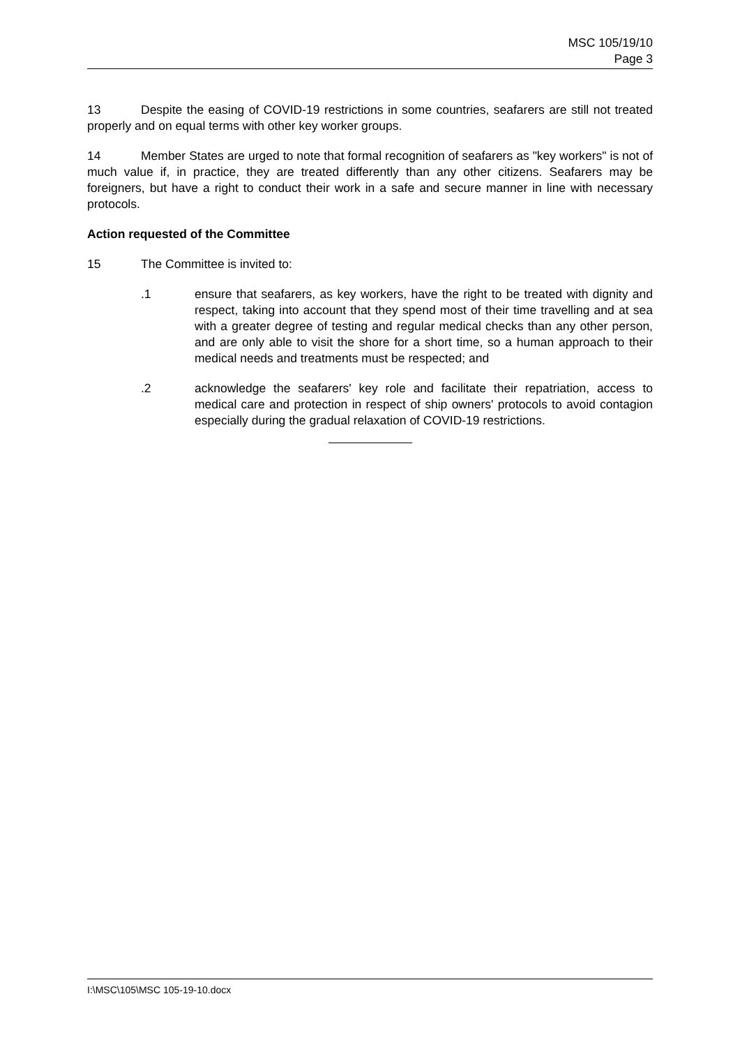MSC 105/19/10
Page 3
13 Despite the easing of COVID-19 restrictions in some countries, seafarers are still not treated properly and on equal terms with other key worker groups.
14 Member States are urged to note that formal recognition of seafarers as "key workers" is not of much value if, in practice, they are treated differently than any other citizens. Seafarers may be foreigners, but have a right to conduct their work in a safe and secure manner in line with necessary protocols.
Action requested of the Committee
15 The Committee is invited to:
.1 ensure that seafarers, as key workers, have the right to be treated with dignity and respect, taking into account that they spend most of their time travelling and at sea with a greater degree of testing and regular medical checks than any other person, and are only able to visit the shore for a short time, so a human approach to their medical needs and treatments must be respected; and
.2 acknowledge the seafarers' key role and facilitate their repatriation, access to medical care and protection in respect of ship owners' protocols to avoid contagion especially during the gradual relaxation of COVID-19 restrictions.
I:\MSC\105\MSC 105-19-10.docx